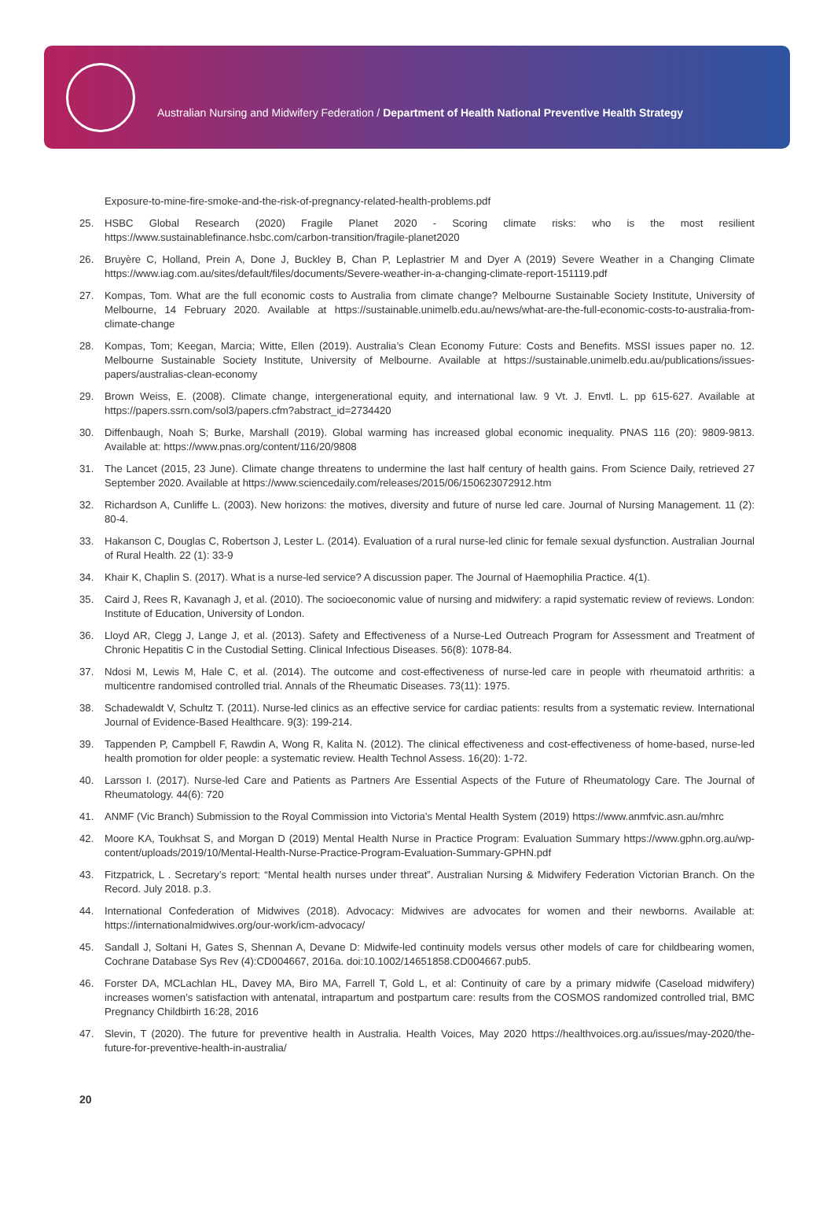Australian Nursing and Midwifery Federation / Department of Health National Preventive Health Strategy
Exposure-to-mine-fire-smoke-and-the-risk-of-pregnancy-related-health-problems.pdf
25. HSBC Global Research (2020) Fragile Planet 2020 - Scoring climate risks: who is the most resilient https://www.sustainablefinance.hsbc.com/carbon-transition/fragile-planet2020
26. Bruyère C, Holland, Prein A, Done J, Buckley B, Chan P, Leplastrier M and Dyer A (2019) Severe Weather in a Changing Climate https://www.iag.com.au/sites/default/files/documents/Severe-weather-in-a-changing-climate-report-151119.pdf
27. Kompas, Tom. What are the full economic costs to Australia from climate change? Melbourne Sustainable Society Institute, University of Melbourne, 14 February 2020. Available at https://sustainable.unimelb.edu.au/news/what-are-the-full-economic-costs-to-australia-from-climate-change
28. Kompas, Tom; Keegan, Marcia; Witte, Ellen (2019). Australia’s Clean Economy Future: Costs and Benefits. MSSI issues paper no. 12. Melbourne Sustainable Society Institute, University of Melbourne. Available at https://sustainable.unimelb.edu.au/publications/issues-papers/australias-clean-economy
29. Brown Weiss, E. (2008). Climate change, intergenerational equity, and international law. 9 Vt. J. Envtl. L. pp 615-627. Available at https://papers.ssrn.com/sol3/papers.cfm?abstract_id=2734420
30. Diffenbaugh, Noah S; Burke, Marshall (2019). Global warming has increased global economic inequality. PNAS 116 (20): 9809-9813. Available at: https://www.pnas.org/content/116/20/9808
31. The Lancet (2015, 23 June). Climate change threatens to undermine the last half century of health gains. From Science Daily, retrieved 27 September 2020. Available at https://www.sciencedaily.com/releases/2015/06/150623072912.htm
32. Richardson A, Cunliffe L. (2003). New horizons: the motives, diversity and future of nurse led care. Journal of Nursing Management. 11 (2): 80-4.
33. Hakanson C, Douglas C, Robertson J, Lester L. (2014). Evaluation of a rural nurse-led clinic for female sexual dysfunction. Australian Journal of Rural Health. 22 (1): 33-9
34. Khair K, Chaplin S. (2017). What is a nurse-led service? A discussion paper. The Journal of Haemophilia Practice. 4(1).
35. Caird J, Rees R, Kavanagh J, et al. (2010). The socioeconomic value of nursing and midwifery: a rapid systematic review of reviews. London: Institute of Education, University of London.
36. Lloyd AR, Clegg J, Lange J, et al. (2013). Safety and Effectiveness of a Nurse-Led Outreach Program for Assessment and Treatment of Chronic Hepatitis C in the Custodial Setting. Clinical Infectious Diseases. 56(8): 1078-84.
37. Ndosi M, Lewis M, Hale C, et al. (2014). The outcome and cost-effectiveness of nurse-led care in people with rheumatoid arthritis: a multicentre randomised controlled trial. Annals of the Rheumatic Diseases. 73(11): 1975.
38. Schadewaldt V, Schultz T. (2011). Nurse-led clinics as an effective service for cardiac patients: results from a systematic review. International Journal of Evidence-Based Healthcare. 9(3): 199-214.
39. Tappenden P, Campbell F, Rawdin A, Wong R, Kalita N. (2012). The clinical effectiveness and cost-effectiveness of home-based, nurse-led health promotion for older people: a systematic review. Health Technol Assess. 16(20): 1-72.
40. Larsson I. (2017). Nurse-led Care and Patients as Partners Are Essential Aspects of the Future of Rheumatology Care. The Journal of Rheumatology. 44(6): 720
41. ANMF (Vic Branch) Submission to the Royal Commission into Victoria’s Mental Health System (2019) https://www.anmfvic.asn.au/mhrc
42. Moore KA, Toukhsat S, and Morgan D (2019) Mental Health Nurse in Practice Program: Evaluation Summary https://www.gphn.org.au/wp-content/uploads/2019/10/Mental-Health-Nurse-Practice-Program-Evaluation-Summary-GPHN.pdf
43. Fitzpatrick, L . Secretary’s report: “Mental health nurses under threat”. Australian Nursing & Midwifery Federation Victorian Branch. On the Record. July 2018. p.3.
44. International Confederation of Midwives (2018). Advocacy: Midwives are advocates for women and their newborns. Available at: https://internationalmidwives.org/our-work/icm-advocacy/
45. Sandall J, Soltani H, Gates S, Shennan A, Devane D: Midwife-led continuity models versus other models of care for childbearing women, Cochrane Database Sys Rev (4):CD004667, 2016a. doi:10.1002/14651858.CD004667.pub5.
46. Forster DA, MCLachlan HL, Davey MA, Biro MA, Farrell T, Gold L, et al: Continuity of care by a primary midwife (Caseload midwifery) increases women’s satisfaction with antenatal, intrapartum and postpartum care: results from the COSMOS randomized controlled trial, BMC Pregnancy Childbirth 16:28, 2016
47. Slevin, T (2020). The future for preventive health in Australia. Health Voices, May 2020 https://healthvoices.org.au/issues/may-2020/the-future-for-preventive-health-in-australia/
20